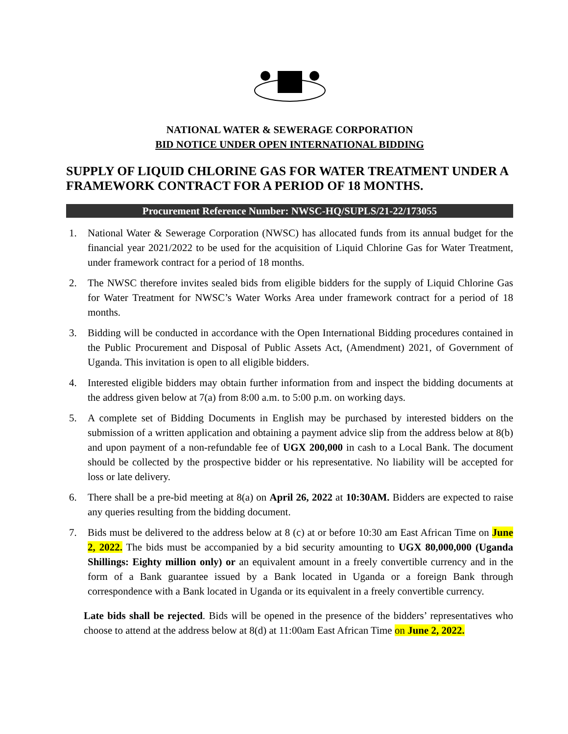NATIONAL WATER & SEWERAGE CORPORATION
BID NOTICE UNDER OPEN INTERNATIONAL BIDDING
SUPPLY OF LIQUID CHLORINE GAS FOR WATER TREATMENT UNDER A FRAMEWORK CONTRACT FOR A PERIOD OF 18 MONTHS.
Procurement Reference Number: NWSC-HQ/SUPLS/21-22/173055
1. National Water & Sewerage Corporation (NWSC) has allocated funds from its annual budget for the financial year 2021/2022 to be used for the acquisition of Liquid Chlorine Gas for Water Treatment, under framework contract for a period of 18 months.
2. The NWSC therefore invites sealed bids from eligible bidders for the supply of Liquid Chlorine Gas for Water Treatment for NWSC’s Water Works Area under framework contract for a period of 18 months.
3. Bidding will be conducted in accordance with the Open International Bidding procedures contained in the Public Procurement and Disposal of Public Assets Act, (Amendment) 2021, of Government of Uganda. This invitation is open to all eligible bidders.
4. Interested eligible bidders may obtain further information from and inspect the bidding documents at the address given below at 7(a) from 8:00 a.m. to 5:00 p.m. on working days.
5. A complete set of Bidding Documents in English may be purchased by interested bidders on the submission of a written application and obtaining a payment advice slip from the address below at 8(b) and upon payment of a non-refundable fee of UGX 200,000 in cash to a Local Bank. The document should be collected by the prospective bidder or his representative. No liability will be accepted for loss or late delivery.
6. There shall be a pre-bid meeting at 8(a) on April 26, 2022 at 10:30AM. Bidders are expected to raise any queries resulting from the bidding document.
7. Bids must be delivered to the address below at 8 (c) at or before 10:30 am East African Time on June 2, 2022. The bids must be accompanied by a bid security amounting to UGX 80,000,000 (Uganda Shillings: Eighty million only) or an equivalent amount in a freely convertible currency and in the form of a Bank guarantee issued by a Bank located in Uganda or a foreign Bank through correspondence with a Bank located in Uganda or its equivalent in a freely convertible currency.
Late bids shall be rejected. Bids will be opened in the presence of the bidders’ representatives who choose to attend at the address below at 8(d) at 11:00am East African Time on June 2, 2022.